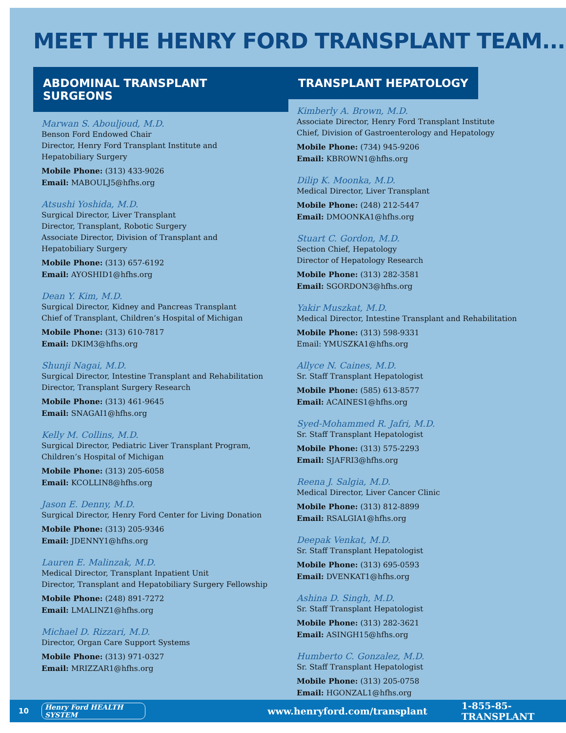MEET THE HENRY FORD TRANSPLANT TEAM...
ABDOMINAL TRANSPLANT SURGEONS
Marwan S. Abouljoud, M.D.
Benson Ford Endowed Chair
Director, Henry Ford Transplant Institute and
Hepatobiliary Surgery
Mobile Phone: (313) 433-9026
Email: MABOULJ5@hfhs.org
Atsushi Yoshida, M.D.
Surgical Director, Liver Transplant
Director, Transplant, Robotic Surgery
Associate Director, Division of Transplant and
Hepatobiliary Surgery
Mobile Phone: (313) 657-6192
Email: AYOSHID1@hfhs.org
Dean Y. Kim, M.D.
Surgical Director, Kidney and Pancreas Transplant
Chief of Transplant, Children’s Hospital of Michigan
Mobile Phone: (313) 610-7817
Email: DKIM3@hfhs.org
Shunji Nagai, M.D.
Surgical Director, Intestine Transplant and Rehabilitation
Director, Transplant Surgery Research
Mobile Phone: (313) 461-9645
Email: SNAGAI1@hfhs.org
Kelly M. Collins, M.D.
Surgical Director, Pediatric Liver Transplant Program,
Children’s Hospital of Michigan
Mobile Phone: (313) 205-6058
Email: KCOLLIN8@hfhs.org
Jason E. Denny, M.D.
Surgical Director, Henry Ford Center for Living Donation
Mobile Phone: (313) 205-9346
Email: JDENNY1@hfhs.org
Lauren E. Malinzak, M.D.
Medical Director, Transplant Inpatient Unit
Director, Transplant and Hepatobiliary Surgery Fellowship
Mobile Phone: (248) 891-7272
Email: LMALINZ1@hfhs.org
Michael D. Rizzari, M.D.
Director, Organ Care Support Systems
Mobile Phone: (313) 971-0327
Email: MRIZZAR1@hfhs.org
TRANSPLANT HEPATOLOGY
Kimberly A. Brown, M.D.
Associate Director, Henry Ford Transplant Institute
Chief, Division of Gastroenterology and Hepatology
Mobile Phone: (734) 945-9206
Email: KBROWN1@hfhs.org
Dilip K. Moonka, M.D.
Medical Director, Liver Transplant
Mobile Phone: (248) 212-5447
Email: DMOONKA1@hfhs.org
Stuart C. Gordon, M.D.
Section Chief, Hepatology
Director of Hepatology Research
Mobile Phone: (313) 282-3581
Email: SGORDON3@hfhs.org
Yakir Muszkat, M.D.
Medical Director, Intestine Transplant and Rehabilitation
Mobile Phone: (313) 598-9331
Email: YMUSZKA1@hfhs.org
Allyce N. Caines, M.D.
Sr. Staff Transplant Hepatologist
Mobile Phone: (585) 613-8577
Email: ACAINES1@hfhs.org
Syed-Mohammed R. Jafri, M.D.
Sr. Staff Transplant Hepatologist
Mobile Phone: (313) 575-2293
Email: SJAFRI3@hfhs.org
Reena J. Salgia, M.D.
Medical Director, Liver Cancer Clinic
Mobile Phone: (313) 812-8899
Email: RSALGIA1@hfhs.org
Deepak Venkat, M.D.
Sr. Staff Transplant Hepatologist
Mobile Phone: (313) 695-0593
Email: DVENKAT1@hfhs.org
Ashina D. Singh, M.D.
Sr. Staff Transplant Hepatologist
Mobile Phone: (313) 282-3621
Email: ASINGH15@hfhs.org
Humberto C. Gonzalez, M.D.
Sr. Staff Transplant Hepatologist
Mobile Phone: (313) 205-0758
Email: HGONZAL1@hfhs.org
10 Henry Ford HEALTH SYSTEM www.henryford.com/transplant 1-855-85-TRANSPLANT